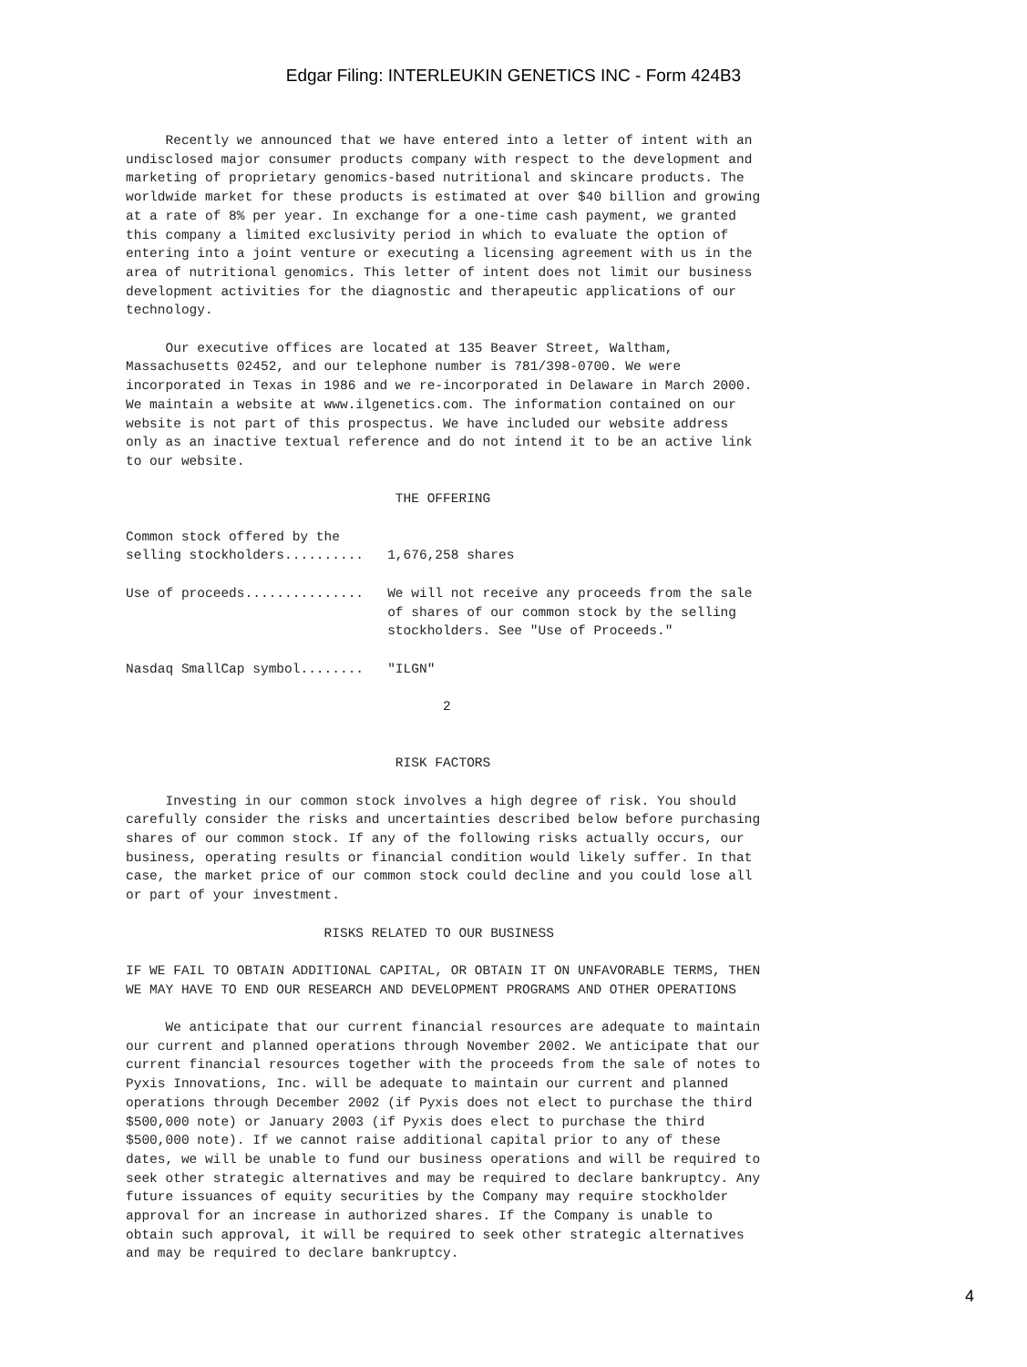Edgar Filing: INTERLEUKIN GENETICS INC - Form 424B3
     Recently we announced that we have entered into a letter of intent with an
undisclosed major consumer products company with respect to the development and
marketing of proprietary genomics-based nutritional and skincare products. The
worldwide market for these products is estimated at over $40 billion and growing
at a rate of 8% per year. In exchange for a one-time cash payment, we granted
this company a limited exclusivity period in which to evaluate the option of
entering into a joint venture or executing a licensing agreement with us in the
area of nutritional genomics. This letter of intent does not limit our business
development activities for the diagnostic and therapeutic applications of our
technology.

     Our executive offices are located at 135 Beaver Street, Waltham,
Massachusetts 02452, and our telephone number is 781/398-0700. We were
incorporated in Texas in 1986 and we re-incorporated in Delaware in March 2000.
We maintain a website at www.ilgenetics.com. The information contained on our
website is not part of this prospectus. We have included our website address
only as an inactive textual reference and do not intend it to be an active link
to our website.

                                  THE OFFERING

Common stock offered by the
selling stockholders..........   1,676,258 shares

Use of proceeds...............   We will not receive any proceeds from the sale
                                 of shares of our common stock by the selling
                                 stockholders. See "Use of Proceeds."

Nasdaq SmallCap symbol........   "ILGN"

                                        2


                                  RISK FACTORS

     Investing in our common stock involves a high degree of risk. You should
carefully consider the risks and uncertainties described below before purchasing
shares of our common stock. If any of the following risks actually occurs, our
business, operating results or financial condition would likely suffer. In that
case, the market price of our common stock could decline and you could lose all
or part of your investment.

                         RISKS RELATED TO OUR BUSINESS

IF WE FAIL TO OBTAIN ADDITIONAL CAPITAL, OR OBTAIN IT ON UNFAVORABLE TERMS, THEN
WE MAY HAVE TO END OUR RESEARCH AND DEVELOPMENT PROGRAMS AND OTHER OPERATIONS

     We anticipate that our current financial resources are adequate to maintain
our current and planned operations through November 2002. We anticipate that our
current financial resources together with the proceeds from the sale of notes to
Pyxis Innovations, Inc. will be adequate to maintain our current and planned
operations through December 2002 (if Pyxis does not elect to purchase the third
$500,000 note) or January 2003 (if Pyxis does elect to purchase the third
$500,000 note). If we cannot raise additional capital prior to any of these
dates, we will be unable to fund our business operations and will be required to
seek other strategic alternatives and may be required to declare bankruptcy. Any
future issuances of equity securities by the Company may require stockholder
approval for an increase in authorized shares. If the Company is unable to
obtain such approval, it will be required to seek other strategic alternatives
and may be required to declare bankruptcy.
4